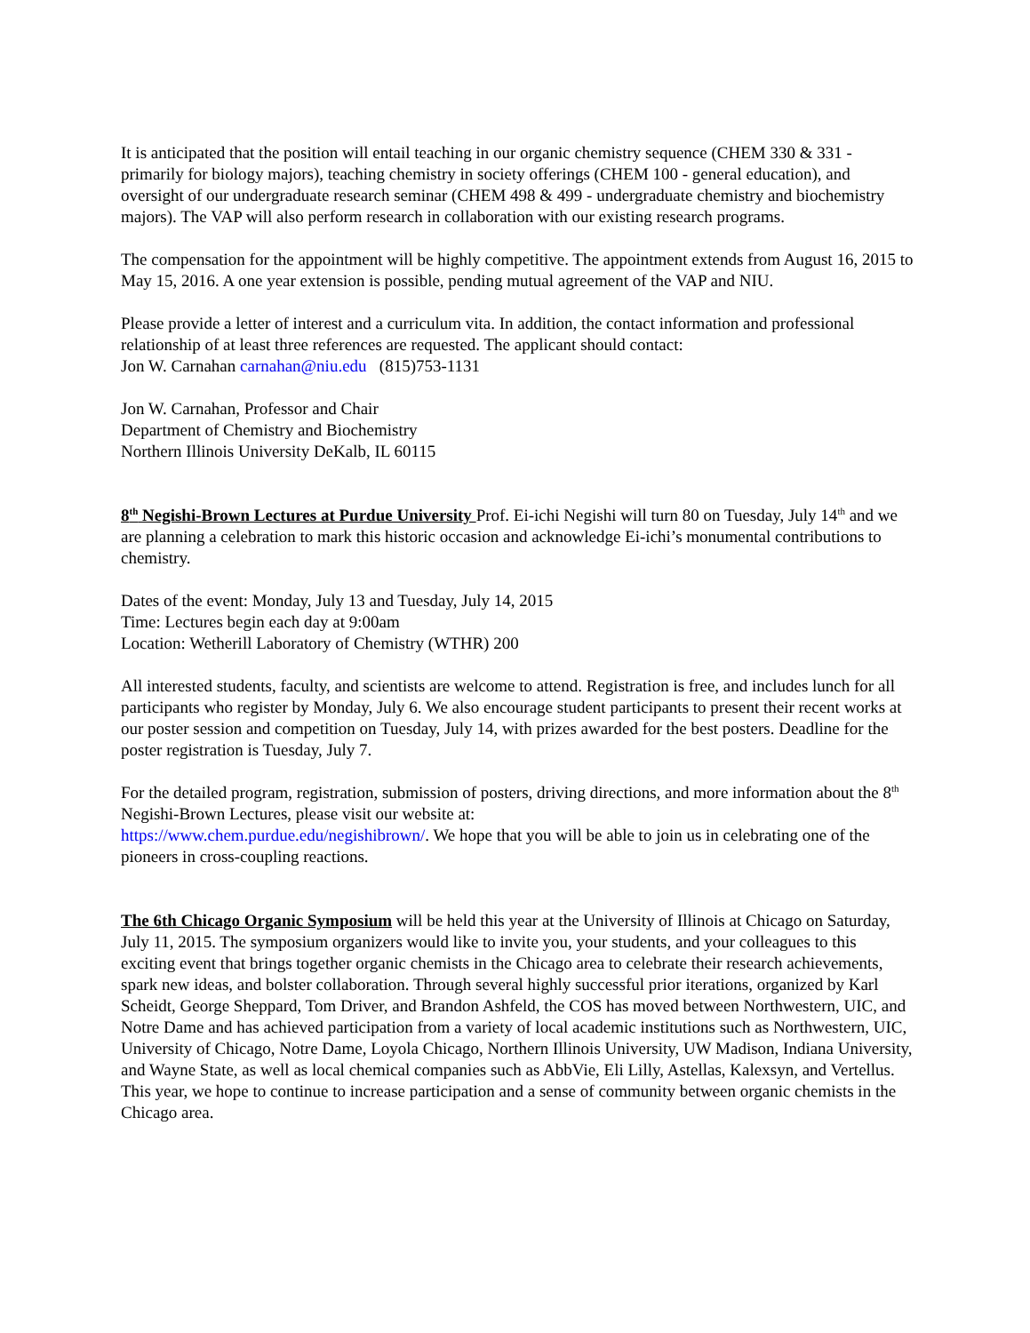It is anticipated that the position will entail teaching in our organic chemistry sequence (CHEM 330 & 331 - primarily for biology majors), teaching chemistry in society offerings (CHEM 100 - general education), and oversight of our undergraduate research seminar (CHEM 498 & 499 - undergraduate chemistry and biochemistry majors). The VAP will also perform research in collaboration with our existing research programs.
The compensation for the appointment will be highly competitive. The appointment extends from August 16, 2015 to May 15, 2016. A one year extension is possible, pending mutual agreement of the VAP and NIU.
Please provide a letter of interest and a curriculum vita. In addition, the contact information and professional relationship of at least three references are requested. The applicant should contact:
Jon W. Carnahan carnahan@niu.edu (815)753-1131
Jon W. Carnahan, Professor and Chair
Department of Chemistry and Biochemistry
Northern Illinois University DeKalb, IL 60115
8<sup>th</sup> Negishi-Brown Lectures at Purdue University Prof. Ei-ichi Negishi will turn 80 on Tuesday, July 14<sup>th</sup> and we are planning a celebration to mark this historic occasion and acknowledge Ei-ichi’s monumental contributions to chemistry.
Dates of the event: Monday, July 13 and Tuesday, July 14, 2015
Time: Lectures begin each day at 9:00am
Location: Wetherill Laboratory of Chemistry (WTHR) 200
All interested students, faculty, and scientists are welcome to attend. Registration is free, and includes lunch for all participants who register by Monday, July 6. We also encourage student participants to present their recent works at our poster session and competition on Tuesday, July 14, with prizes awarded for the best posters. Deadline for the poster registration is Tuesday, July 7.
For the detailed program, registration, submission of posters, driving directions, and more information about the 8<sup>th</sup> Negishi-Brown Lectures, please visit our website at:
https://www.chem.purdue.edu/negishibrown/. We hope that you will be able to join us in celebrating one of the pioneers in cross-coupling reactions.
The 6th Chicago Organic Symposium will be held this year at the University of Illinois at Chicago on Saturday, July 11, 2015. The symposium organizers would like to invite you, your students, and your colleagues to this exciting event that brings together organic chemists in the Chicago area to celebrate their research achievements, spark new ideas, and bolster collaboration. Through several highly successful prior iterations, organized by Karl Scheidt, George Sheppard, Tom Driver, and Brandon Ashfeld, the COS has moved between Northwestern, UIC, and Notre Dame and has achieved participation from a variety of local academic institutions such as Northwestern, UIC, University of Chicago, Notre Dame, Loyola Chicago, Northern Illinois University, UW Madison, Indiana University, and Wayne State, as well as local chemical companies such as AbbVie, Eli Lilly, Astellas, Kalexsyn, and Vertellus. This year, we hope to continue to increase participation and a sense of community between organic chemists in the Chicago area.